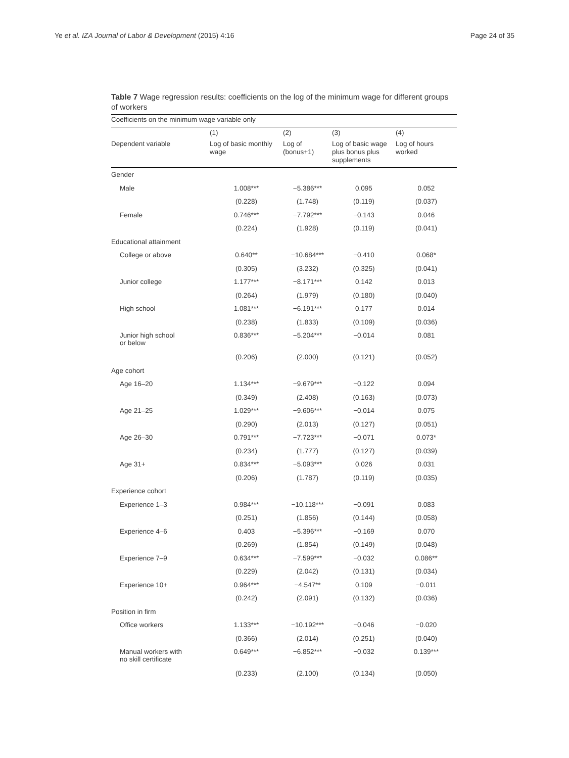Ye et al. IZA Journal of Labor & Development (2015) 4:16 Page 24 of 35
Table 7 Wage regression results: coefficients on the log of the minimum wage for different groups of workers
| Coefficients on the minimum wage variable only | | | | |
| | (1) | (2) | (3) | (4) |
| Dependent variable | Log of basic monthly wage | Log of (bonus+1) | Log of basic wage plus bonus plus supplements | Log of hours worked |
| Gender | | | | |
| Male | 1.008*** | −5.386*** | 0.095 | 0.052 |
| | (0.228) | (1.748) | (0.119) | (0.037) |
| Female | 0.746*** | −7.792*** | −0.143 | 0.046 |
| | (0.224) | (1.928) | (0.119) | (0.041) |
| Educational attainment | | | | |
| College or above | 0.640** | −10.684*** | −0.410 | 0.068* |
| | (0.305) | (3.232) | (0.325) | (0.041) |
| Junior college | 1.177*** | −8.171*** | 0.142 | 0.013 |
| | (0.264) | (1.979) | (0.180) | (0.040) |
| High school | 1.081*** | −6.191*** | 0.177 | 0.014 |
| | (0.238) | (1.833) | (0.109) | (0.036) |
| Junior high school or below | 0.836*** | −5.204*** | −0.014 | 0.081 |
| | (0.206) | (2.000) | (0.121) | (0.052) |
| Age cohort | | | | |
| Age 16–20 | 1.134*** | −9.679*** | −0.122 | 0.094 |
| | (0.349) | (2.408) | (0.163) | (0.073) |
| Age 21–25 | 1.029*** | −9.606*** | −0.014 | 0.075 |
| | (0.290) | (2.013) | (0.127) | (0.051) |
| Age 26–30 | 0.791*** | −7.723*** | −0.071 | 0.073* |
| | (0.234) | (1.777) | (0.127) | (0.039) |
| Age 31+ | 0.834*** | −5.093*** | 0.026 | 0.031 |
| | (0.206) | (1.787) | (0.119) | (0.035) |
| Experience cohort | | | | |
| Experience 1–3 | 0.984*** | −10.118*** | −0.091 | 0.083 |
| | (0.251) | (1.856) | (0.144) | (0.058) |
| Experience 4–6 | 0.403 | −5.396*** | −0.169 | 0.070 |
| | (0.269) | (1.854) | (0.149) | (0.048) |
| Experience 7–9 | 0.634*** | −7.599*** | −0.032 | 0.086** |
| | (0.229) | (2.042) | (0.131) | (0.034) |
| Experience 10+ | 0.964*** | −4.547** | 0.109 | −0.011 |
| | (0.242) | (2.091) | (0.132) | (0.036) |
| Position in firm | | | | |
| Office workers | 1.133*** | −10.192*** | −0.046 | −0.020 |
| | (0.366) | (2.014) | (0.251) | (0.040) |
| Manual workers with no skill certificate | 0.649*** | −6.852*** | −0.032 | 0.139*** |
| | (0.233) | (2.100) | (0.134) | (0.050) |